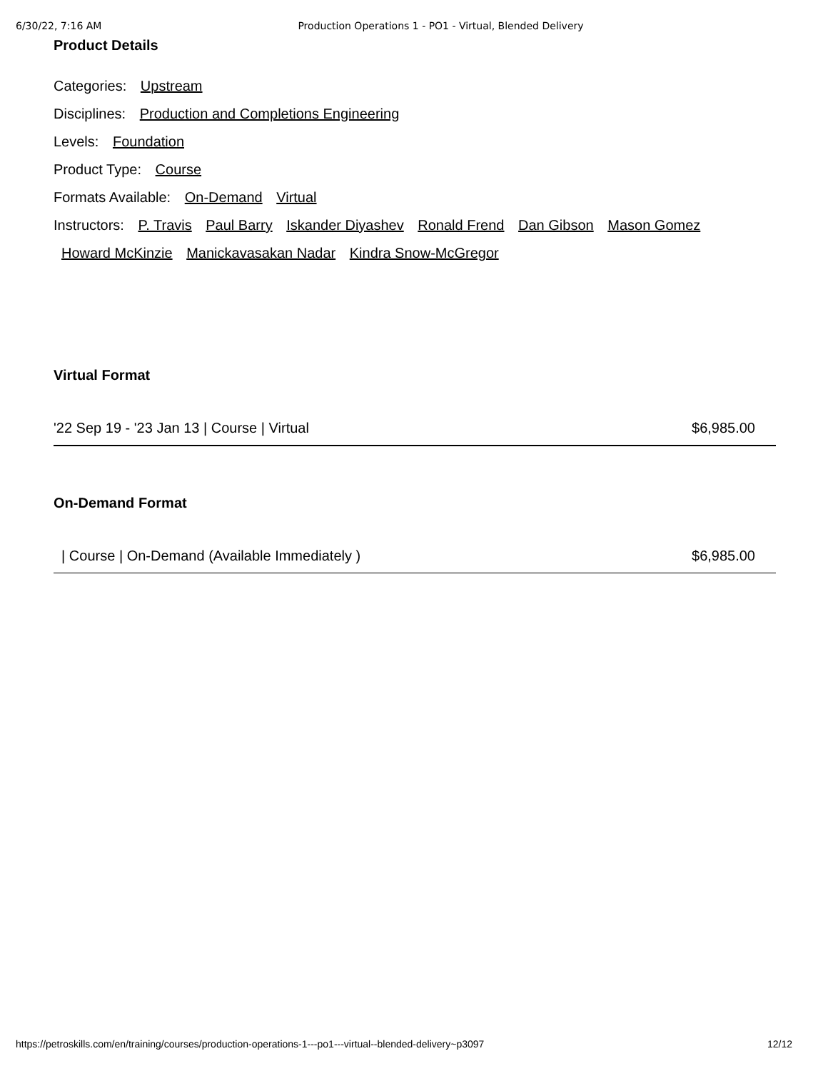6/30/22, 7:16 AM Production Operations 1 - PO1 - Virtual, Blended Delivery
Product Details
Categories: Upstream
Disciplines: Production and Completions Engineering
Levels: Foundation
Product Type: Course
Formats Available: On-Demand Virtual
Instructors: P. Travis Paul Barry Iskander Diyashev Ronald Frend Dan Gibson Mason Gomez
Howard McKinzie Manickavasakan Nadar Kindra Snow-McGregor
Virtual Format
'22 Sep 19 - '23 Jan 13 | Course | Virtual $6,985.00
On-Demand Format
| Course | On-Demand (Available Immediately ) $6,985.00
https://petroskills.com/en/training/courses/production-operations-1---po1---virtual--blended-delivery~p3097 12/12